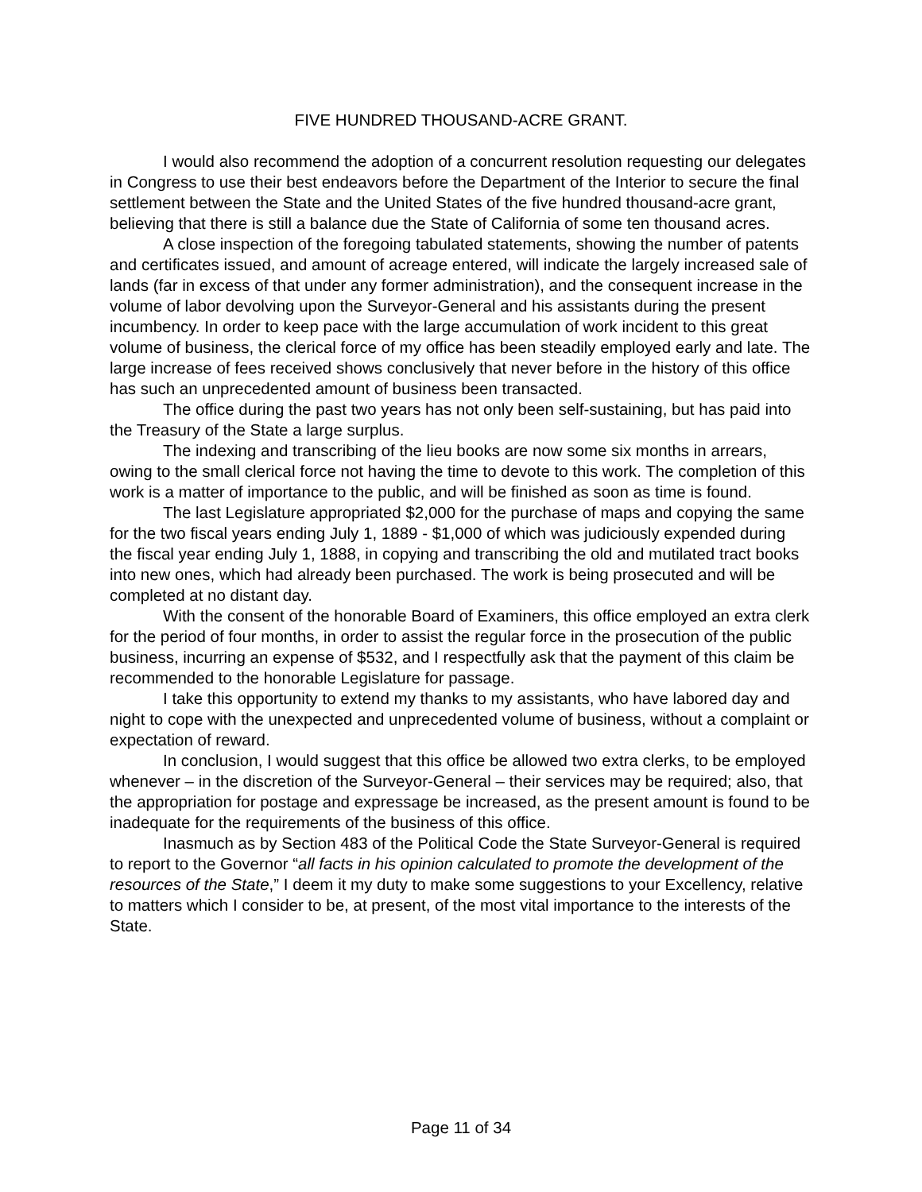FIVE HUNDRED THOUSAND-ACRE GRANT.
I would also recommend the adoption of a concurrent resolution requesting our delegates in Congress to use their best endeavors before the Department of the Interior to secure the final settlement between the State and the United States of the five hundred thousand-acre grant, believing that there is still a balance due the State of California of some ten thousand acres.
A close inspection of the foregoing tabulated statements, showing the number of patents and certificates issued, and amount of acreage entered, will indicate the largely increased sale of lands (far in excess of that under any former administration), and the consequent increase in the volume of labor devolving upon the Surveyor-General and his assistants during the present incumbency. In order to keep pace with the large accumulation of work incident to this great volume of business, the clerical force of my office has been steadily employed early and late. The large increase of fees received shows conclusively that never before in the history of this office has such an unprecedented amount of business been transacted.
The office during the past two years has not only been self-sustaining, but has paid into the Treasury of the State a large surplus.
The indexing and transcribing of the lieu books are now some six months in arrears, owing to the small clerical force not having the time to devote to this work. The completion of this work is a matter of importance to the public, and will be finished as soon as time is found.
The last Legislature appropriated $2,000 for the purchase of maps and copying the same for the two fiscal years ending July 1, 1889 - $1,000 of which was judiciously expended during the fiscal year ending July 1, 1888, in copying and transcribing the old and mutilated tract books into new ones, which had already been purchased. The work is being prosecuted and will be completed at no distant day.
With the consent of the honorable Board of Examiners, this office employed an extra clerk for the period of four months, in order to assist the regular force in the prosecution of the public business, incurring an expense of $532, and I respectfully ask that the payment of this claim be recommended to the honorable Legislature for passage.
I take this opportunity to extend my thanks to my assistants, who have labored day and night to cope with the unexpected and unprecedented volume of business, without a complaint or expectation of reward.
In conclusion, I would suggest that this office be allowed two extra clerks, to be employed whenever – in the discretion of the Surveyor-General – their services may be required; also, that the appropriation for postage and expressage be increased, as the present amount is found to be inadequate for the requirements of the business of this office.
Inasmuch as by Section 483 of the Political Code the State Surveyor-General is required to report to the Governor “all facts in his opinion calculated to promote the development of the resources of the State,” I deem it my duty to make some suggestions to your Excellency, relative to matters which I consider to be, at present, of the most vital importance to the interests of the State.
Page 11 of 34